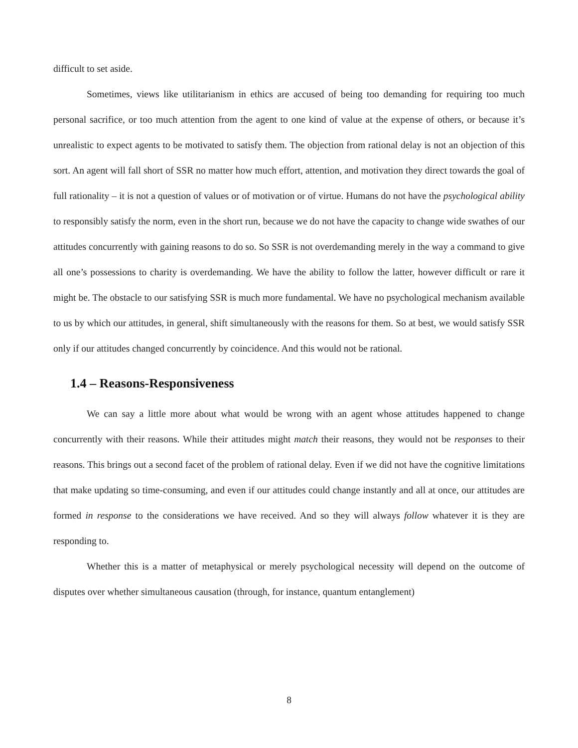difficult to set aside.
Sometimes, views like utilitarianism in ethics are accused of being too demanding for requiring too much personal sacrifice, or too much attention from the agent to one kind of value at the expense of others, or because it’s unrealistic to expect agents to be motivated to satisfy them. The objection from rational delay is not an objection of this sort. An agent will fall short of SSR no matter how much effort, attention, and motivation they direct towards the goal of full rationality – it is not a question of values or of motivation or of virtue. Humans do not have the psychological ability to responsibly satisfy the norm, even in the short run, because we do not have the capacity to change wide swathes of our attitudes concurrently with gaining reasons to do so. So SSR is not overdemanding merely in the way a command to give all one’s possessions to charity is overdemanding. We have the ability to follow the latter, however difficult or rare it might be. The obstacle to our satisfying SSR is much more fundamental. We have no psychological mechanism available to us by which our attitudes, in general, shift simultaneously with the reasons for them. So at best, we would satisfy SSR only if our attitudes changed concurrently by coincidence. And this would not be rational.
1.4 – Reasons-Responsiveness
We can say a little more about what would be wrong with an agent whose attitudes happened to change concurrently with their reasons. While their attitudes might match their reasons, they would not be responses to their reasons. This brings out a second facet of the problem of rational delay. Even if we did not have the cognitive limitations that make updating so time-consuming, and even if our attitudes could change instantly and all at once, our attitudes are formed in response to the considerations we have received. And so they will always follow whatever it is they are responding to.
Whether this is a matter of metaphysical or merely psychological necessity will depend on the outcome of disputes over whether simultaneous causation (through, for instance, quantum entanglement)
8